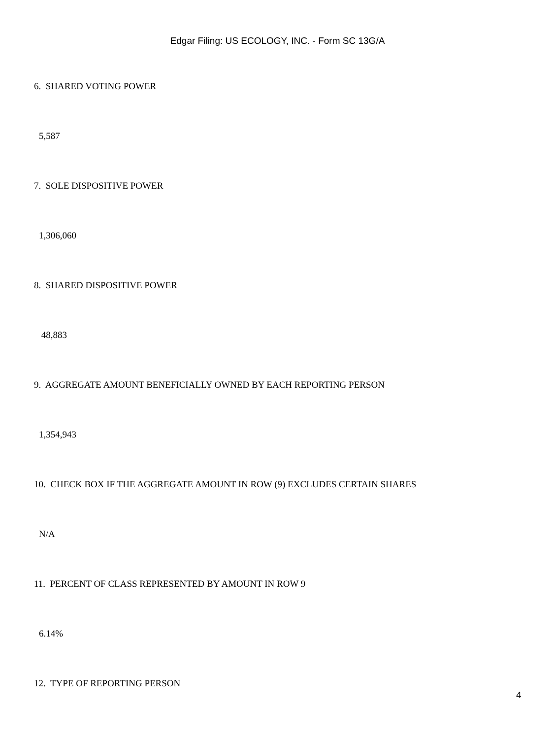Edgar Filing: US ECOLOGY, INC. - Form SC 13G/A
6. SHARED VOTING POWER
5,587
7. SOLE DISPOSITIVE POWER
1,306,060
8. SHARED DISPOSITIVE POWER
48,883
9. AGGREGATE AMOUNT BENEFICIALLY OWNED BY EACH REPORTING PERSON
1,354,943
10. CHECK BOX IF THE AGGREGATE AMOUNT IN ROW (9) EXCLUDES CERTAIN SHARES
N/A
11. PERCENT OF CLASS REPRESENTED BY AMOUNT IN ROW 9
6.14%
12. TYPE OF REPORTING PERSON
4